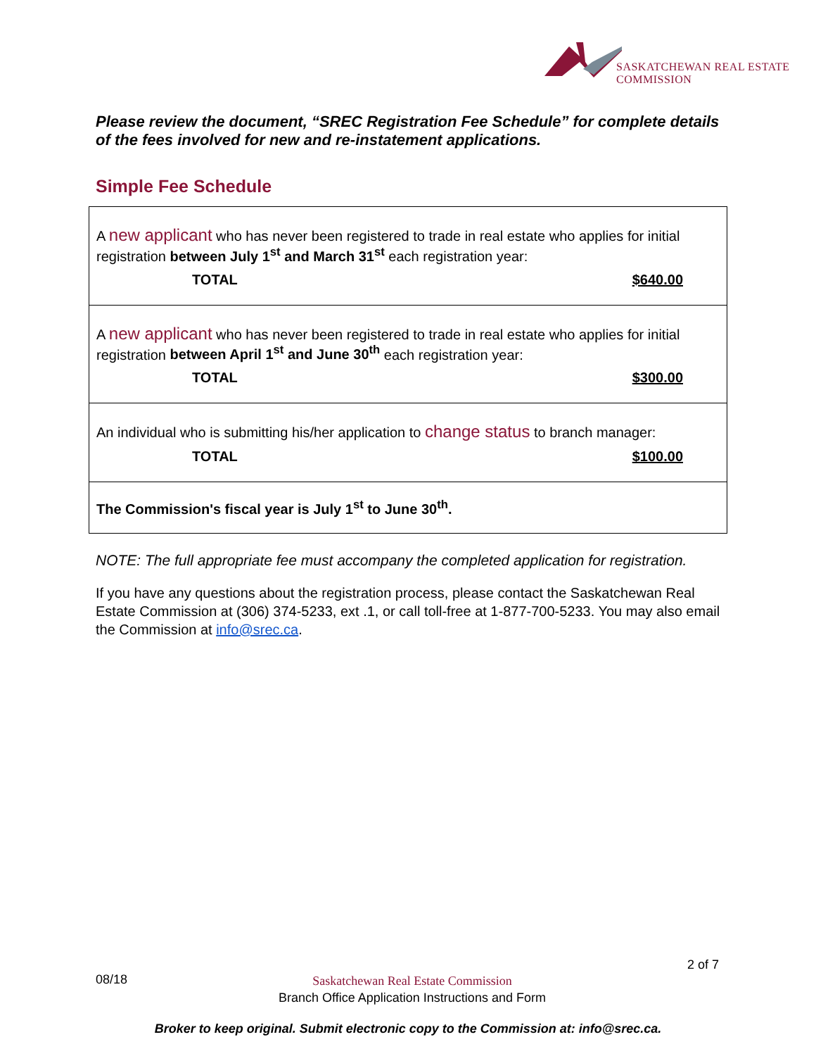SASKATCHEWAN REAL ESTATE COMMISSION
Please review the document, “SREC Registration Fee Schedule” for complete details of the fees involved for new and re-instatement applications.
Simple Fee Schedule
| A new applicant who has never been registered to trade in real estate who applies for initial registration between July 1<sup>st</sup> and March 31<sup>st</sup> each registration year: TOTAL $640.00 |
| A new applicant who has never been registered to trade in real estate who applies for initial registration between April 1<sup>st</sup> and June 30<sup>th</sup> each registration year: TOTAL $300.00 |
| An individual who is submitting his/her application to change status to branch manager: TOTAL $100.00 |
| The Commission's fiscal year is July 1<sup>st</sup> to June 30<sup>th</sup>. |
NOTE: The full appropriate fee must accompany the completed application for registration.
If you have any questions about the registration process, please contact the Saskatchewan Real Estate Commission at (306) 374-5233, ext .1, or call toll-free at 1-877-700-5233. You may also email the Commission at info@srec.ca.
2 of 7
08/18 Saskatchewan Real Estate Commission
Branch Office Application Instructions and Form
Broker to keep original. Submit electronic copy to the Commission at: info@srec.ca.